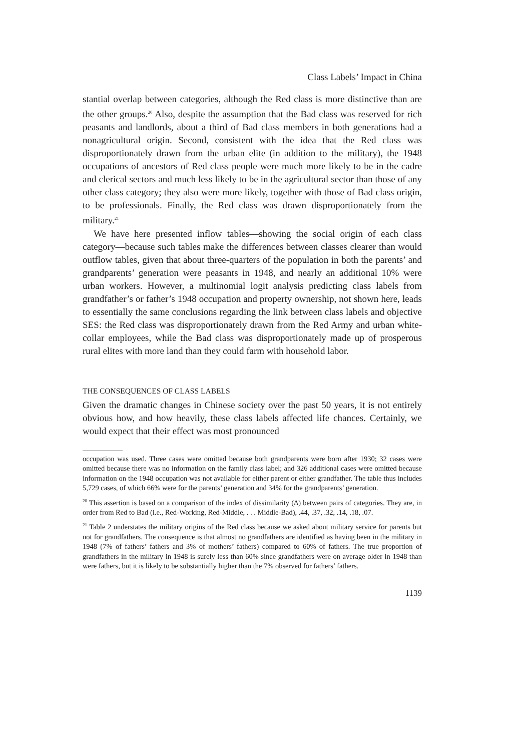Class Labels’ Impact in China
stantial overlap between categories, although the Red class is more distinctive than are the other groups.<sup>20</sup> Also, despite the assumption that the Bad class was reserved for rich peasants and landlords, about a third of Bad class members in both generations had a nonagricultural origin. Second, consistent with the idea that the Red class was disproportionately drawn from the urban elite (in addition to the military), the 1948 occupations of ancestors of Red class people were much more likely to be in the cadre and clerical sectors and much less likely to be in the agricultural sector than those of any other class category; they also were more likely, together with those of Bad class origin, to be professionals. Finally, the Red class was drawn disproportionately from the military.<sup>21</sup>
We have here presented inflow tables—showing the social origin of each class category—because such tables make the differences between classes clearer than would outflow tables, given that about three-quarters of the population in both the parents’ and grandparents’ generation were peasants in 1948, and nearly an additional 10% were urban workers. However, a multinomial logit analysis predicting class labels from grandfather’s or father’s 1948 occupation and property ownership, not shown here, leads to essentially the same conclusions regarding the link between class labels and objective SES: the Red class was disproportionately drawn from the Red Army and urban white-collar employees, while the Bad class was disproportionately made up of prosperous rural elites with more land than they could farm with household labor.
THE CONSEQUENCES OF CLASS LABELS
Given the dramatic changes in Chinese society over the past 50 years, it is not entirely obvious how, and how heavily, these class labels affected life chances. Certainly, we would expect that their effect was most pronounced
occupation was used. Three cases were omitted because both grandparents were born after 1930; 32 cases were omitted because there was no information on the family class label; and 326 additional cases were omitted because information on the 1948 occupation was not available for either parent or either grandfather. The table thus includes 5,729 cases, of which 66% were for the parents’ generation and 34% for the grandparents’ generation.
<sup>20</sup> This assertion is based on a comparison of the index of dissimilarity (Δ) between pairs of categories. They are, in order from Red to Bad (i.e., Red-Working, Red-Middle, . . . Middle-Bad), .44, .37, .32, .14, .18, .07.
<sup>21</sup> Table 2 understates the military origins of the Red class because we asked about military service for parents but not for grandfathers. The consequence is that almost no grandfathers are identified as having been in the military in 1948 (7% of fathers’ fathers and 3% of mothers’ fathers) compared to 60% of fathers. The true proportion of grandfathers in the military in 1948 is surely less than 60% since grandfathers were on average older in 1948 than were fathers, but it is likely to be substantially higher than the 7% observed for fathers’ fathers.
1139